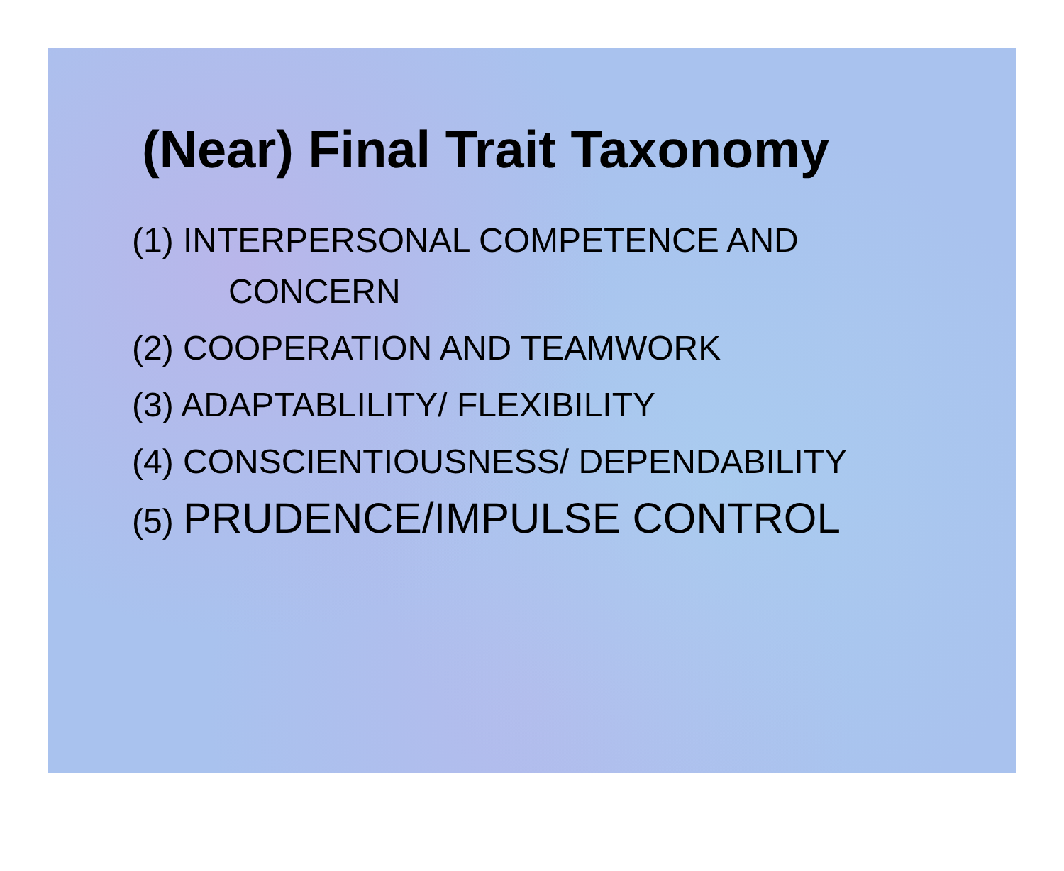(Near) Final Trait Taxonomy
(1) INTERPERSONAL COMPETENCE AND
CONCERN
(2) COOPERATION AND TEAMWORK
(3) ADAPTABLILITY/ FLEXIBILITY
(4) CONSCIENTIOUSNESS/ DEPENDABILITY
(5) PRUDENCE/IMPULSE CONTROL